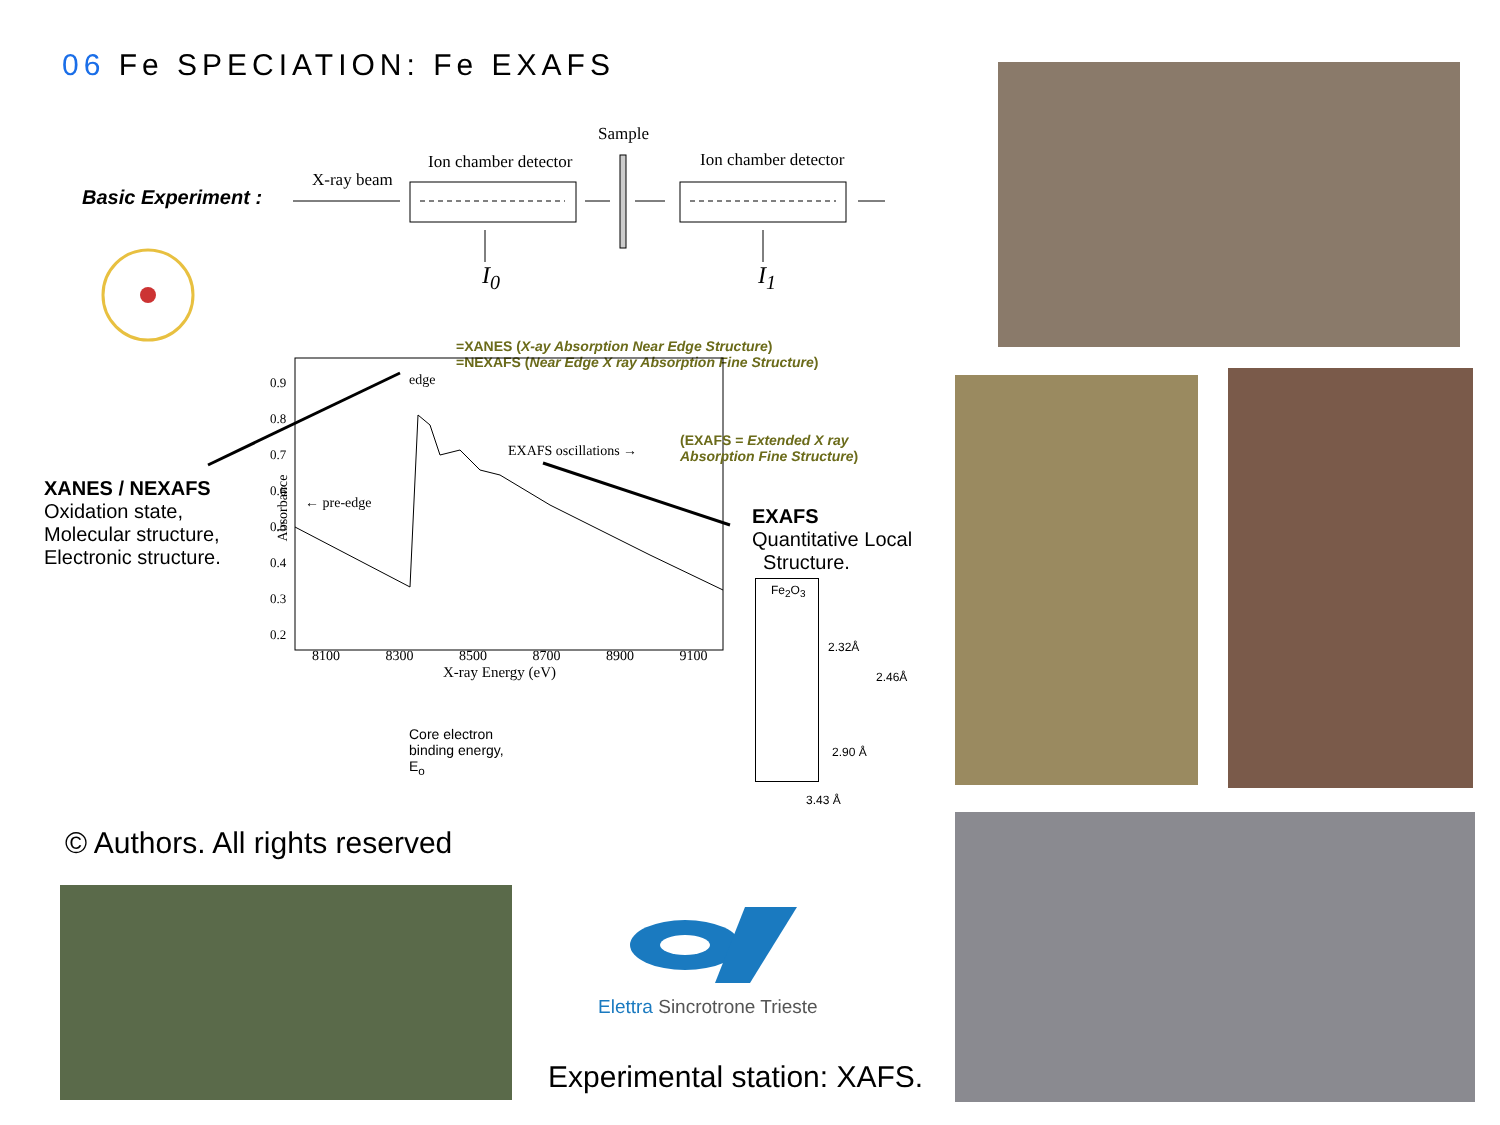06 Fe SPECIATION: Fe EXAFS
Basic Experiment :
X-ray beam
Ion chamber detector
Sample
Ion chamber detector
I<sub>0</sub> I<sub>1</sub>
=XANES (X-ay Absorption Near Edge Structure)
=NEXAFS (Near Edge X ray Absorption Fine Structure)
0.9
0.8
0.7
0.6
0.5
0.4
0.3
0.2
Absorbance
8100 8300 8500 8700 8900 9100
X-ray Energy (eV)
edge
← pre-edge
EXAFS oscillations →
(EXAFS = Extended X ray
Absorption Fine Structure)
XANES / NEXAFS
Oxidation state,
Molecular structure,
Electronic structure.
Core electron
binding energy,
E<sub>o</sub>
EXAFS
Quantitative Local
Structure.
Fe<sub>2</sub>O<sub>3</sub>
2.32Å
2.46Å
2.90 Å
3.43 Å
© Authors. All rights reserved
Elettra Sincrotrone Trieste
Experimental station: XAFS.